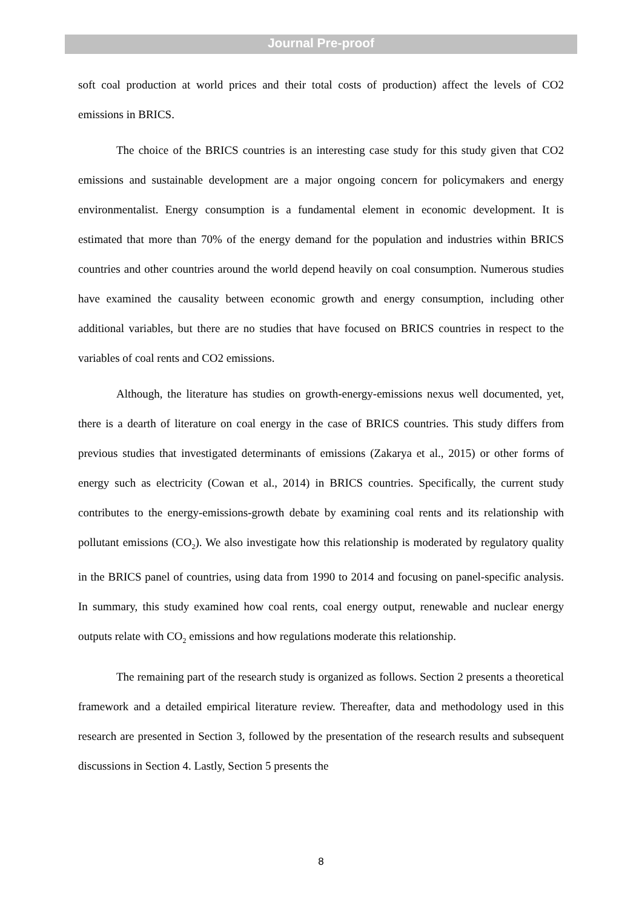Journal Pre-proof
soft coal production at world prices and their total costs of production) affect the levels of CO2 emissions in BRICS.
The choice of the BRICS countries is an interesting case study for this study given that CO2 emissions and sustainable development are a major ongoing concern for policymakers and energy environmentalist. Energy consumption is a fundamental element in economic development. It is estimated that more than 70% of the energy demand for the population and industries within BRICS countries and other countries around the world depend heavily on coal consumption. Numerous studies have examined the causality between economic growth and energy consumption, including other additional variables, but there are no studies that have focused on BRICS countries in respect to the variables of coal rents and CO2 emissions.
Although, the literature has studies on growth-energy-emissions nexus well documented, yet, there is a dearth of literature on coal energy in the case of BRICS countries. This study differs from previous studies that investigated determinants of emissions (Zakarya et al., 2015) or other forms of energy such as electricity (Cowan et al., 2014) in BRICS countries. Specifically, the current study contributes to the energy-emissions-growth debate by examining coal rents and its relationship with pollutant emissions (CO<sub>2</sub>). We also investigate how this relationship is moderated by regulatory quality in the BRICS panel of countries, using data from 1990 to 2014 and focusing on panel-specific analysis. In summary, this study examined how coal rents, coal energy output, renewable and nuclear energy outputs relate with CO<sub>2</sub> emissions and how regulations moderate this relationship.
The remaining part of the research study is organized as follows. Section 2 presents a theoretical framework and a detailed empirical literature review. Thereafter, data and methodology used in this research are presented in Section 3, followed by the presentation of the research results and subsequent discussions in Section 4. Lastly, Section 5 presents the
8